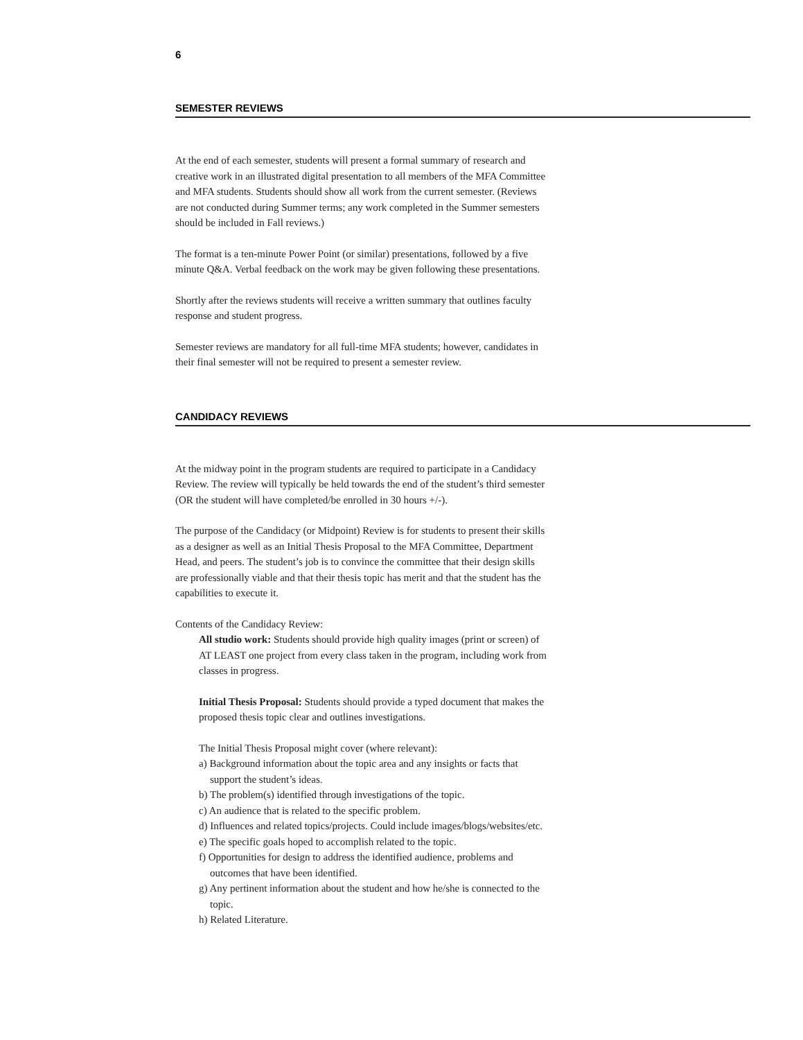6
SEMESTER REVIEWS
At the end of each semester, students will present a formal summary of research and creative work in an illustrated digital presentation to all members of the MFA Committee and MFA students. Students should show all work from the current semester. (Reviews are not conducted during Summer terms; any work completed in the Summer semesters should be included in Fall reviews.)
The format is a ten-minute Power Point (or similar) presentations, followed by a five minute Q&A. Verbal feedback on the work may be given following these presentations.
Shortly after the reviews students will receive a written summary that outlines faculty response and student progress.
Semester reviews are mandatory for all full-time MFA students; however, candidates in their final semester will not be required to present a semester review.
CANDIDACY REVIEWS
At the midway point in the program students are required to participate in a Candidacy Review. The review will typically be held towards the end of the student’s third semester (OR the student will have completed/be enrolled in 30 hours +/-).
The purpose of the Candidacy (or Midpoint) Review is for students to present their skills as a designer as well as an Initial Thesis Proposal to the MFA Committee, Department Head, and peers. The student’s job is to convince the committee that their design skills are professionally viable and that their thesis topic has merit and that the student has the capabilities to execute it.
Contents of the Candidacy Review:
All studio work: Students should provide high quality images (print or screen) of AT LEAST one project from every class taken in the program, including work from classes in progress.
Initial Thesis Proposal: Students should provide a typed document that makes the proposed thesis topic clear and outlines investigations.
The Initial Thesis Proposal might cover (where relevant):
a) Background information about the topic area and any insights or facts that support the student’s ideas.
b) The problem(s) identified through investigations of the topic.
c) An audience that is related to the specific problem.
d) Influences and related topics/projects. Could include images/blogs/websites/etc.
e) The specific goals hoped to accomplish related to the topic.
f) Opportunities for design to address the identified audience, problems and outcomes that have been identified.
g) Any pertinent information about the student and how he/she is connected to the topic.
h) Related Literature.